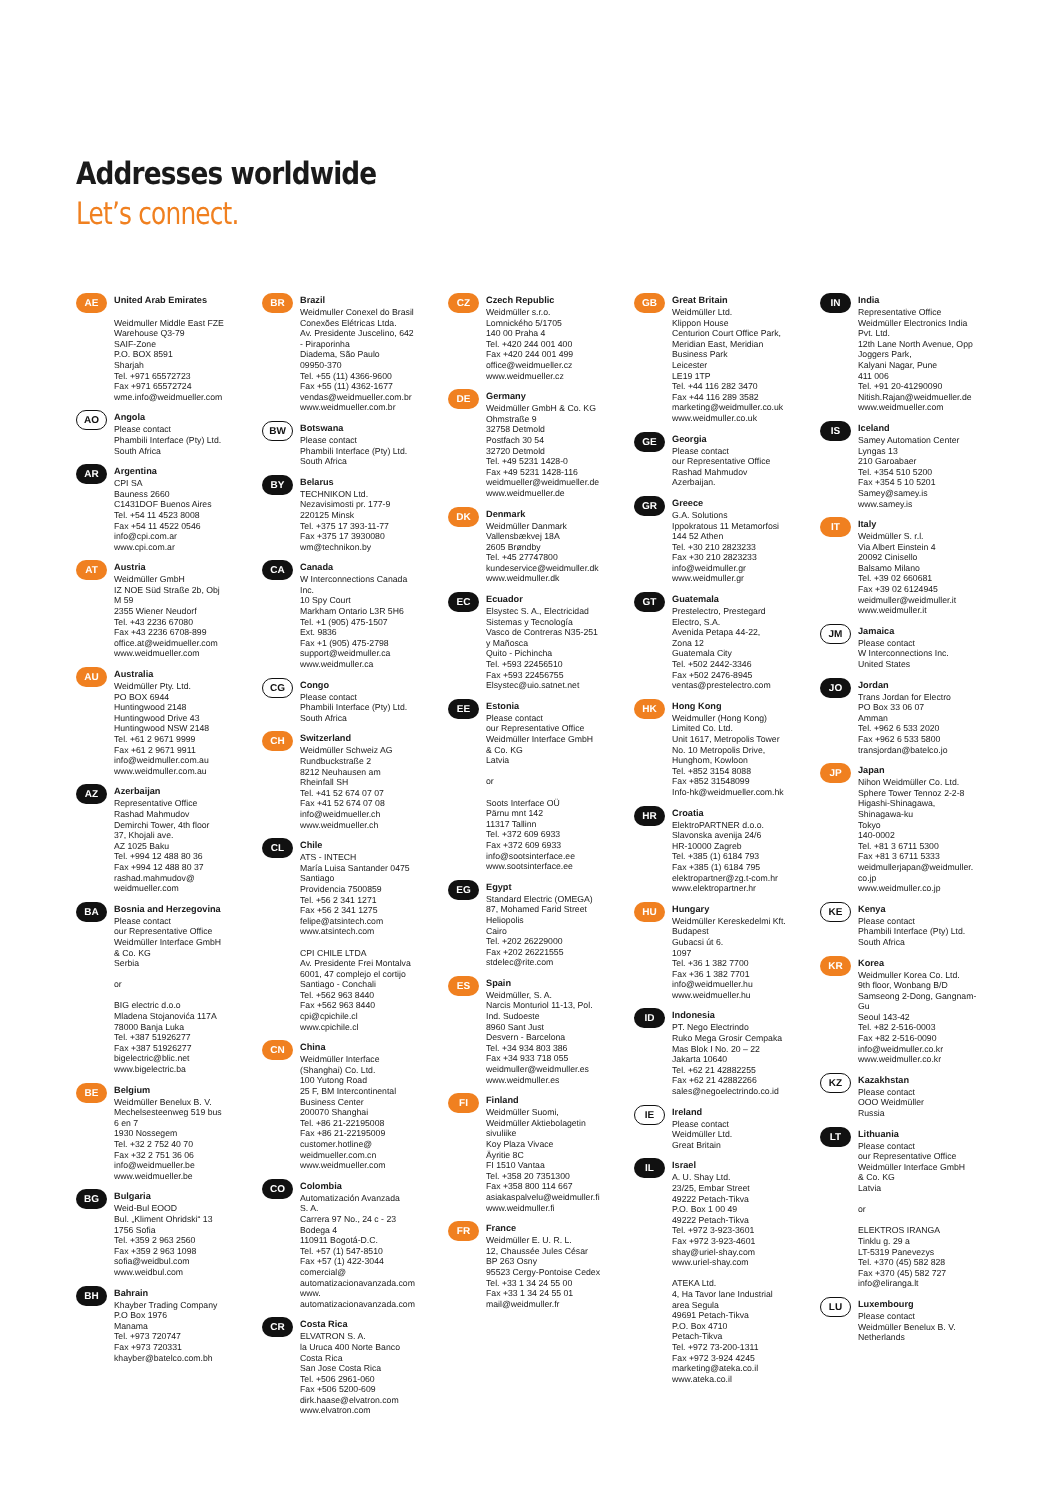Addresses worldwide
Let’s connect.
AE
United Arab Emirates
Weidmuller Middle East FZE
Warehouse Q3-79
SAIF-Zone
P.O. BOX 8591
Sharjah
Tel. +971 65572723
Fax +971 65572724
wme.info@weidmueller.com
AO
Angola
Please contact
Phambili Interface (Pty) Ltd.
South Africa
AR
Argentina
CPI SA
Bauness 2660
C1431DOF Buenos Aires
Tel. +54 11 4523 8008
Fax +54 11 4522 0546
info@cpi.com.ar
www.cpi.com.ar
AT
Austria
Weidmüller GmbH
IZ NOE Süd Straße 2b, Obj
M 59
2355 Wiener Neudorf
Tel. +43 2236 67080
Fax +43 2236 6708-899
office.at@weidmueller.com
www.weidmueller.com
AU
Australia
Weidmüller Pty. Ltd.
PO BOX 6944
Huntingwood 2148
Huntingwood Drive 43
Huntingwood NSW 2148
Tel. +61 2 9671 9999
Fax +61 2 9671 9911
info@weidmuller.com.au
www.weidmuller.com.au
AZ
Azerbaijan
Representative Office
Rashad Mahmudov
Demirchi Tower, 4th floor
37, Khojali ave.
AZ 1025 Baku
Tel. +994 12 488 80 36
Fax +994 12 488 80 37
rashad.mahmudov@
weidmueller.com
BA
Bosnia and Herzegovina
Please contact
our Representative Office
Weidmüller Interface GmbH
& Co. KG
Serbia
or
BIG electric d.o.o
Mladena Stojanovića 117A
78000 Banja Luka
Tel. +387 51926277
Fax +387 51926277
bigelectric@blic.net
www.bigelectric.ba
BE
Belgium
Weidmüller Benelux B. V.
Mechelsesteenweg 519 bus
6 en 7
1930 Nossegem
Tel. +32 2 752 40 70
Fax +32 2 751 36 06
info@weidmueller.be
www.weidmueller.be
BG
Bulgaria
Weid-Bul EOOD
Bul. „Kliment Ohridski“ 13
1756 Sofia
Tel. +359 2 963 2560
Fax +359 2 963 1098
sofia@weidbul.com
www.weidbul.com
BH
Bahrain
Khayber Trading Company
P.O Box 1976
Manama
Tel. +973 720747
Fax +973 720331
khayber@batelco.com.bh
BR
Brazil
Weidmuller Conexel do Brasil
Conexões Elétricas Ltda.
Av. Presidente Juscelino, 642
- Piraporinha
Diadema, São Paulo
09950-370
Tel. +55 (11) 4366-9600
Fax +55 (11) 4362-1677
vendas@weidmueller.com.br
www.weidmueller.com.br
BW
Botswana
Please contact
Phambili Interface (Pty) Ltd.
South Africa
BY
Belarus
TECHNIKON Ltd.
Nezavisimosti pr. 177-9
220125 Minsk
Tel. +375 17 393-11-77
Fax +375 17 3930080
wm@technikon.by
CA
Canada
W Interconnections Canada
Inc.
10 Spy Court
Markham Ontario L3R 5H6
Tel. +1 (905) 475-1507
Ext. 9836
Fax +1 (905) 475-2798
support@weidmuller.ca
www.weidmuller.ca
CG
Congo
Please contact
Phambili Interface (Pty) Ltd.
South Africa
CH
Switzerland
Weidmüller Schweiz AG
Rundbuckstraße 2
8212 Neuhausen am
Rheinfall SH
Tel. +41 52 674 07 07
Fax +41 52 674 07 08
info@weidmueller.ch
www.weidmueller.ch
CL
Chile
ATS - INTECH
María Luisa Santander 0475
Santiago
Providencia 7500859
Tel. +56 2 341 1271
Fax +56 2 341 1275
felipe@atsintech.com
www.atsintech.com
CPI CHILE LTDA
Av. Presidente Frei Montalva
6001, 47 complejo el cortijo
Santiago - Conchali
Tel. +562 963 8440
Fax +562 963 8440
cpi@cpichile.cl
www.cpichile.cl
CN
China
Weidmüller Interface
(Shanghai) Co. Ltd.
100 Yutong Road
25 F, BM Intercontinental
Business Center
200070 Shanghai
Tel. +86 21-22195008
Fax +86 21-22195009
customer.hotline@
weidmueller.com.cn
www.weidmueller.com
CO
Colombia
Automatización Avanzada
S. A.
Carrera 97 No., 24 c - 23
Bodega 4
110911 Bogotá-D.C.
Tel. +57 (1) 547-8510
Fax +57 (1) 422-3044
comercial@
automatizacionavanzada.com
www.
automatizacionavanzada.com
CR
Costa Rica
ELVATRON S. A.
la Uruca 400 Norte Banco
Costa Rica
San Jose Costa Rica
Tel. +506 2961-060
Fax +506 5200-609
dirk.haase@elvatron.com
www.elvatron.com
CZ
Czech Republic
Weidmüller s.r.o.
Lomnického 5/1705
140 00 Praha 4
Tel. +420 244 001 400
Fax +420 244 001 499
office@weidmueller.cz
www.weidmueller.cz
DE
Germany
Weidmüller GmbH & Co. KG
Ohmstraße 9
32758 Detmold
Postfach 30 54
32720 Detmold
Tel. +49 5231 1428-0
Fax +49 5231 1428-116
weidmueller@weidmueller.de
www.weidmueller.de
DK
Denmark
Weidmüller Danmark
Vallensbækvej 18A
2605 Brøndby
Tel. +45 27747800
kundeservice@weidmuller.dk
www.weidmuller.dk
EC
Ecuador
Elsystec S. A., Electricidad
Sistemas y Tecnología
Vasco de Contreras N35-251
y Mañosca
Quito - Pichincha
Tel. +593 22456510
Fax +593 22456755
Elsystec@uio.satnet.net
EE
Estonia
Please contact
our Representative Office
Weidmüller Interface GmbH
& Co. KG
Latvia
or
Soots Interface OÜ
Pärnu mnt 142
11317 Tallinn
Tel. +372 609 6933
Fax +372 609 6933
info@sootsinterface.ee
www.sootsinterface.ee
EG
Egypt
Standard Electric (OMEGA)
87, Mohamed Farid Street
Heliopolis
Cairo
Tel. +202 26229000
Fax +202 26221555
stdelec@rite.com
ES
Spain
Weidmüller, S. A.
Narcis Monturiol 11-13, Pol.
Ind. Sudoeste
8960 Sant Just
Desvern - Barcelona
Tel. +34 934 803 386
Fax +34 933 718 055
weidmuller@weidmuller.es
www.weidmuller.es
FI
Finland
Weidmüller Suomi,
Weidmüller Aktiebolagetin
sivuliike
Koy Plaza Vivace
Äyritie 8C
FI 1510 Vantaa
Tel. +358 20 7351300
Fax +358 800 114 667
asiakaspalvelu@weidmuller.fi
www.weidmuller.fi
FR
France
Weidmüller E. U. R. L.
12, Chaussée Jules César
BP 263 Osny
95523 Cergy-Pontoise Cedex
Tel. +33 1 34 24 55 00
Fax +33 1 34 24 55 01
mail@weidmuller.fr
GB
Great Britain
Weidmüller Ltd.
Klippon House
Centurion Court Office Park,
Meridian East, Meridian
Business Park
Leicester
LE19 1TP
Tel. +44 116 282 3470
Fax +44 116 289 3582
marketing@weidmuller.co.uk
www.weidmuller.co.uk
GE
Georgia
Please contact
our Representative Office
Rashad Mahmudov
Azerbaijan.
GR
Greece
G.A. Solutions
Ippokratous 11 Metamorfosi
144 52 Athen
Tel. +30 210 2823233
Fax +30 210 2823233
info@weidmuller.gr
www.weidmuller.gr
GT
Guatemala
Prestelectro, Prestegard
Electro, S.A.
Avenida Petapa 44-22,
Zona 12
Guatemala City
Tel. +502 2442-3346
Fax +502 2476-8945
ventas@prestelectro.com
HK
Hong Kong
Weidmuller (Hong Kong)
Limited Co. Ltd.
Unit 1617, Metropolis Tower
No. 10 Metropolis Drive,
Hunghom, Kowloon
Tel. +852 3154 8088
Fax +852 31548099
Info-hk@weidmueller.com.hk
HR
Croatia
ElektroPARTNER d.o.o.
Slavonska avenija 24/6
HR-10000 Zagreb
Tel. +385 (1) 6184 793
Fax +385 (1) 6184 795
elektropartner@zg.t-com.hr
www.elektropartner.hr
HU
Hungary
Weidmüller Kereskedelmi Kft.
Budapest
Gubacsi út 6.
1097
Tel. +36 1 382 7700
Fax +36 1 382 7701
info@weidmueller.hu
www.weidmueller.hu
ID
Indonesia
PT. Nego Electrindo
Ruko Mega Grosir Cempaka
Mas Blok I No. 20 – 22
Jakarta 10640
Tel. +62 21 42882255
Fax +62 21 42882266
sales@negoelectrindo.co.id
IE
Ireland
Please contact
Weidmüller Ltd.
Great Britain
IL
Israel
A. U. Shay Ltd.
23/25, Embar Street
49222 Petach-Tikva
P.O. Box 1 00 49
49222 Petach-Tikva
Tel. +972 3-923-3601
Fax +972 3-923-4601
shay@uriel-shay.com
www.uriel-shay.com
ATEKA Ltd.
4, Ha Tavor lane Industrial
area Segula
49691 Petach-Tikva
P.O. Box 4710
Petach-Tikva
Tel. +972 73-200-1311
Fax +972 3-924 4245
marketing@ateka.co.il
www.ateka.co.il
IN
India
Representative Office
Weidmüller Electronics India
Pvt. Ltd.
12th Lane North Avenue, Opp
Joggers Park,
Kalyani Nagar, Pune
411 006
Tel. +91 20-41290090
Nitish.Rajan@weidmueller.de
www.weidmueller.com
IS
Iceland
Samey Automation Center
Lyngas 13
210 Garoabaer
Tel. +354 510 5200
Fax +354 5 10 5201
Samey@samey.is
www.samey.is
IT
Italy
Weidmüller S. r.l.
Via Albert Einstein 4
20092 Cinisello
Balsamo Milano
Tel. +39 02 660681
Fax +39 02 6124945
weidmuller@weidmuller.it
www.weidmuller.it
JM
Jamaica
Please contact
W Interconnections Inc.
United States
JO
Jordan
Trans Jordan for Electro
PO Box 33 06 07
Amman
Tel. +962 6 533 2020
Fax +962 6 533 5800
transjordan@batelco.jo
JP
Japan
Nihon Weidmüller Co. Ltd.
Sphere Tower Tennoz 2-2-8
Higashi-Shinagawa,
Shinagawa-ku
Tokyo
140-0002
Tel. +81 3 6711 5300
Fax +81 3 6711 5333
weidmullerjapan@weidmuller.
co.jp
www.weidmuller.co.jp
KE
Kenya
Please contact
Phambili Interface (Pty) Ltd.
South Africa
KR
Korea
Weidmuller Korea Co. Ltd.
9th floor, Wonbang B/D
Samseong 2-Dong, Gangnam-
Gu
Seoul 143-42
Tel. +82 2-516-0003
Fax +82 2-516-0090
info@weidmuller.co.kr
www.weidmuller.co.kr
KZ
Kazakhstan
Please contact
OOO Weidmüller
Russia
LT
Lithuania
Please contact
our Representative Office
Weidmüller Interface GmbH
& Co. KG
Latvia
or
ELEKTROS IRANGA
Tinklu g. 29 a
LT-5319 Panevezys
Tel. +370 (45) 582 828
Fax +370 (45) 582 727
info@eliranga.lt
LU
Luxembourg
Please contact
Weidmüller Benelux B. V.
Netherlands